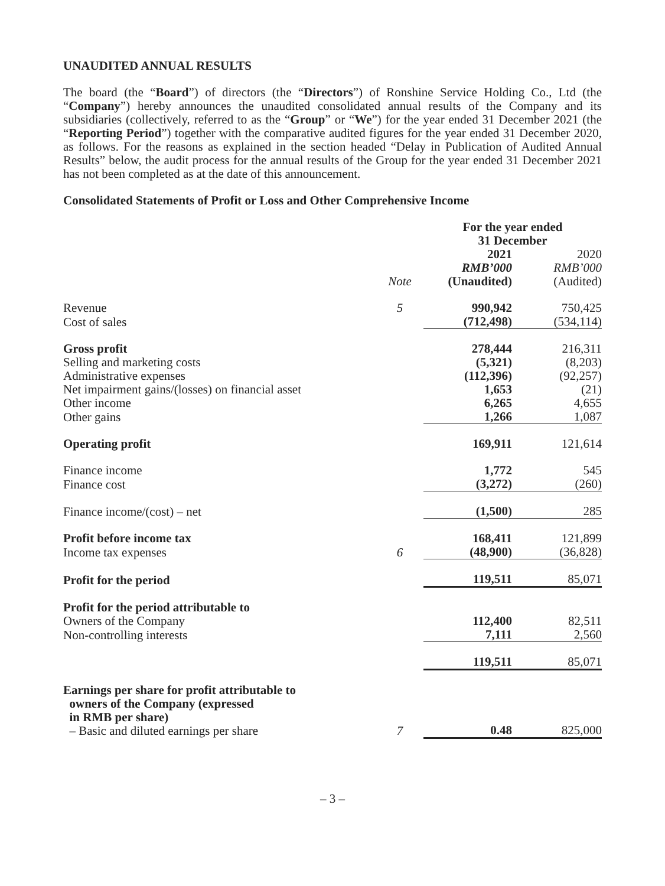UNAUDITED ANNUAL RESULTS
The board (the “Board”) of directors (the “Directors”) of Ronshine Service Holding Co., Ltd (the “Company”) hereby announces the unaudited consolidated annual results of the Company and its subsidiaries (collectively, referred to as the “Group” or “We”) for the year ended 31 December 2021 (the “Reporting Period”) together with the comparative audited figures for the year ended 31 December 2020, as follows. For the reasons as explained in the section headed “Delay in Publication of Audited Annual Results” below, the audit process for the annual results of the Group for the year ended 31 December 2021 has not been completed as at the date of this announcement.
Consolidated Statements of Profit or Loss and Other Comprehensive Income
| | | For the year ended 31 December | |
| | Note | 2021 RMB’000 (Unaudited) | 2020 RMB’000 (Audited) |
| Revenue | 5 | 990,942 | 750,425 |
| Cost of sales | | (712,498) | (534,114) |
| Gross profit | | 278,444 | 216,311 |
| Selling and marketing costs | | (5,321) | (8,203) |
| Administrative expenses | | (112,396) | (92,257) |
| Net impairment gains/(losses) on financial asset | | 1,653 | (21) |
| Other income | | 6,265 | 4,655 |
| Other gains | | 1,266 | 1,087 |
| Operating profit | | 169,911 | 121,614 |
| Finance income | | 1,772 | 545 |
| Finance cost | | (3,272) | (260) |
| Finance income/(cost) – net | | (1,500) | 285 |
| Profit before income tax | | 168,411 | 121,899 |
| Income tax expenses | 6 | (48,900) | (36,828) |
| Profit for the period | | 119,511 | 85,071 |
| Profit for the period attributable to | | | |
| Owners of the Company | | 112,400 | 82,511 |
| Non-controlling interests | | 7,111 | 2,560 |
| | | 119,511 | 85,071 |
| Earnings per share for profit attributable to owners of the Company (expressed in RMB per share) – Basic and diluted earnings per share | 7 | 0.48 | 825,000 |
– 3 –